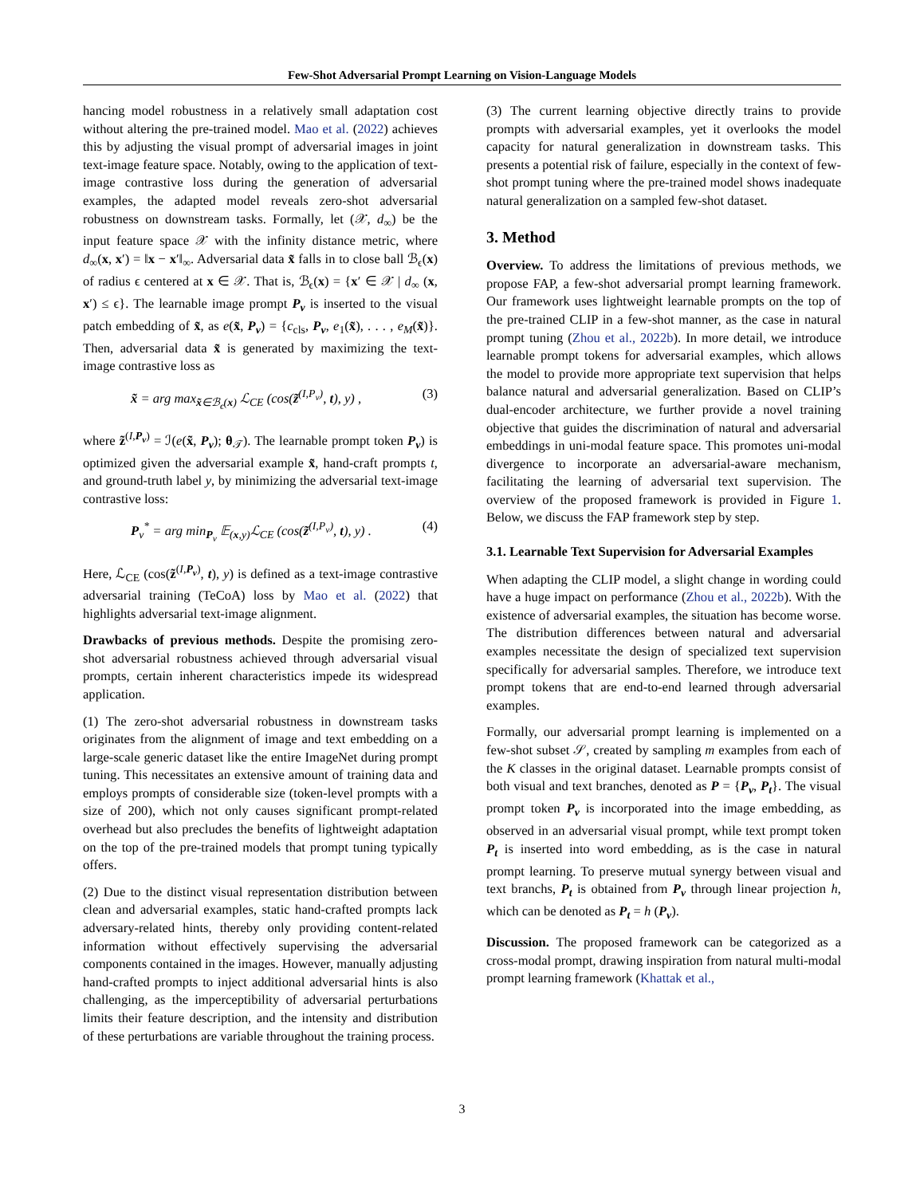Few-Shot Adversarial Prompt Learning on Vision-Language Models
hancing model robustness in a relatively small adaptation cost without altering the pre-trained model. Mao et al. (2022) achieves this by adjusting the visual prompt of adversarial images in joint text-image feature space. Notably, owing to the application of text-image contrastive loss during the generation of adversarial examples, the adapted model reveals zero-shot adversarial robustness on downstream tasks. Formally, let (𝒳, d<sub>∞</sub>) be the input feature space 𝒳 with the infinity distance metric, where d<sub>∞</sub>(x, x′) = ‖x − x′‖<sub>∞</sub>. Adversarial data x̃ falls in to close ball ℬ<sub>ϵ</sub>(x) of radius ϵ centered at x ∈ 𝒳. That is, ℬ<sub>ϵ</sub>(x) = {x′ ∈ 𝒳 | d<sub>∞</sub> (x, x′) ≤ ϵ}. The learnable image prompt P<sub>v</sub> is inserted to the visual patch embedding of x̃, as e(x̃, P<sub>v</sub>) = {c<sub>cls</sub>, P<sub>v</sub>, e<sub>1</sub>(x̃), . . . , e<sub>M</sub>(x̃)}. Then, adversarial data x̃ is generated by maximizing the text-image contrastive loss as
x̃ = arg max<sub>x̃∈ℬ<sub>ϵ</sub>(x)</sub> ℒ<sub>CE</sub> (cos(z̃<sup>(I,P<sub>v</sub>)</sup>, t), y) , (3)
where z̃<sup>(I,P<sub>v</sub>)</sup> = ℐ(e(x̃, P<sub>v</sub>); θ<sub>𝒯</sub>). The learnable prompt token P<sub>v</sub>) is optimized given the adversarial example x̃, hand-craft prompts t, and ground-truth label y, by minimizing the adversarial text-image contrastive loss:
P<sub>v</sub><sup>*</sup> = arg min<sub>P<sub>v</sub></sub> 𝔼<sub>(x,y)</sub>ℒ<sub>CE</sub> (cos(z̃<sup>(I,P<sub>v</sub>)</sup>, t), y) . (4)
Here, ℒ<sub>CE</sub> (cos(z̃<sup>(I,P<sub>v</sub>)</sup>, t), y) is defined as a text-image contrastive adversarial training (TeCoA) loss by Mao et al. (2022) that highlights adversarial text-image alignment.
Drawbacks of previous methods. Despite the promising zero-shot adversarial robustness achieved through adversarial visual prompts, certain inherent characteristics impede its widespread application.
(1) The zero-shot adversarial robustness in downstream tasks originates from the alignment of image and text embedding on a large-scale generic dataset like the entire ImageNet during prompt tuning. This necessitates an extensive amount of training data and employs prompts of considerable size (token-level prompts with a size of 200), which not only causes significant prompt-related overhead but also precludes the benefits of lightweight adaptation on the top of the pre-trained models that prompt tuning typically offers.
(2) Due to the distinct visual representation distribution between clean and adversarial examples, static hand-crafted prompts lack adversary-related hints, thereby only providing content-related information without effectively supervising the adversarial components contained in the images. However, manually adjusting hand-crafted prompts to inject additional adversarial hints is also challenging, as the imperceptibility of adversarial perturbations limits their feature description, and the intensity and distribution of these perturbations are variable throughout the training process.
(3) The current learning objective directly trains to provide prompts with adversarial examples, yet it overlooks the model capacity for natural generalization in downstream tasks. This presents a potential risk of failure, especially in the context of few-shot prompt tuning where the pre-trained model shows inadequate natural generalization on a sampled few-shot dataset.
3. Method
Overview. To address the limitations of previous methods, we propose FAP, a few-shot adversarial prompt learning framework. Our framework uses lightweight learnable prompts on the top of the pre-trained CLIP in a few-shot manner, as the case in natural prompt tuning (Zhou et al., 2022b). In more detail, we introduce learnable prompt tokens for adversarial examples, which allows the model to provide more appropriate text supervision that helps balance natural and adversarial generalization. Based on CLIP’s dual-encoder architecture, we further provide a novel training objective that guides the discrimination of natural and adversarial embeddings in uni-modal feature space. This promotes uni-modal divergence to incorporate an adversarial-aware mechanism, facilitating the learning of adversarial text supervision. The overview of the proposed framework is provided in Figure 1. Below, we discuss the FAP framework step by step.
3.1. Learnable Text Supervision for Adversarial Examples
When adapting the CLIP model, a slight change in wording could have a huge impact on performance (Zhou et al., 2022b). With the existence of adversarial examples, the situation has become worse. The distribution differences between natural and adversarial examples necessitate the design of specialized text supervision specifically for adversarial samples. Therefore, we introduce text prompt tokens that are end-to-end learned through adversarial examples.
Formally, our adversarial prompt learning is implemented on a few-shot subset 𝒮, created by sampling m examples from each of the K classes in the original dataset. Learnable prompts consist of both visual and text branches, denoted as P = {P<sub>v</sub>, P<sub>t</sub>}. The visual prompt token P<sub>v</sub> is incorporated into the image embedding, as observed in an adversarial visual prompt, while text prompt token P<sub>t</sub> is inserted into word embedding, as is the case in natural prompt learning. To preserve mutual synergy between visual and text branchs, P<sub>t</sub> is obtained from P<sub>v</sub> through linear projection h, which can be denoted as P<sub>t</sub> = h (P<sub>v</sub>).
Discussion. The proposed framework can be categorized as a cross-modal prompt, drawing inspiration from natural multi-modal prompt learning framework (Khattak et al.,
3